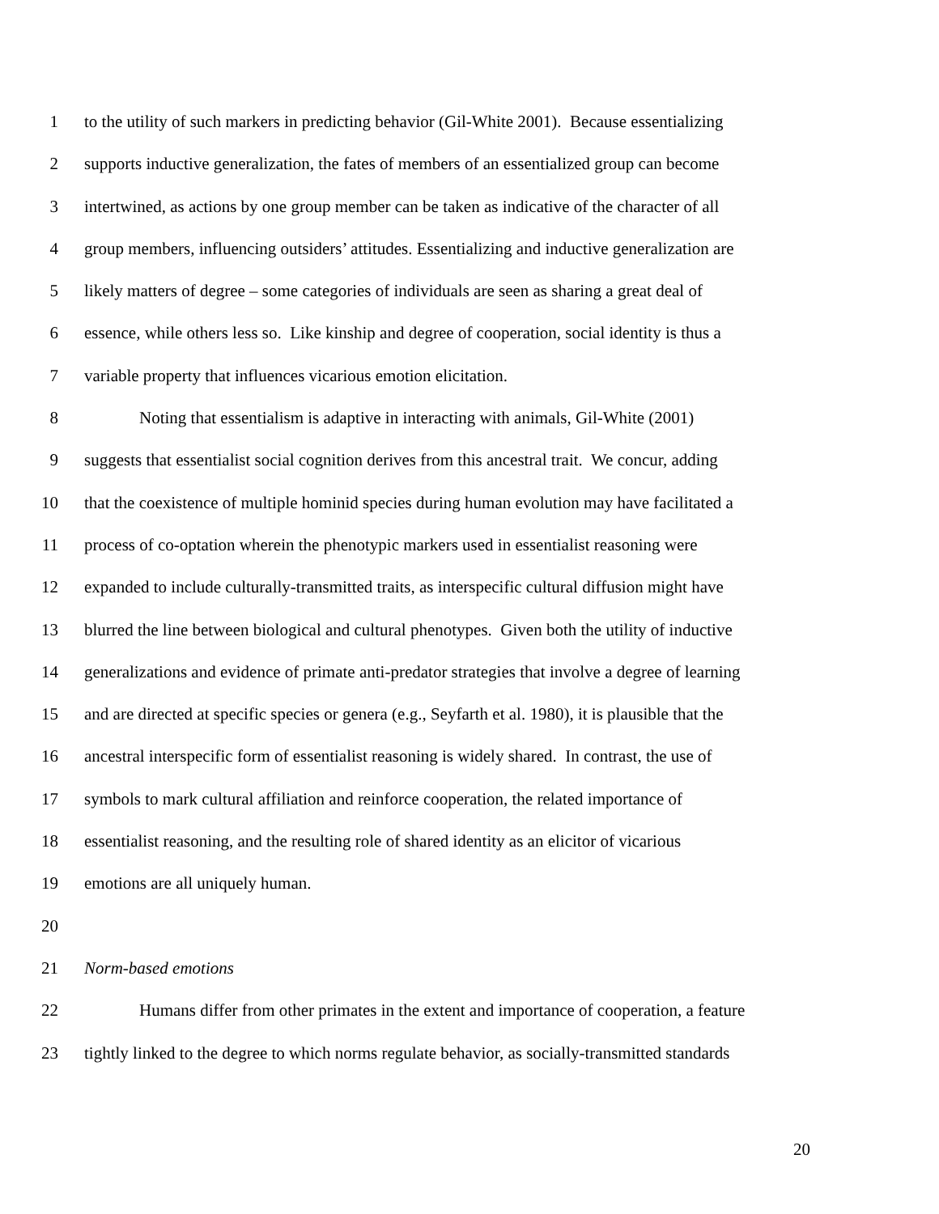1 to the utility of such markers in predicting behavior (Gil-White 2001). Because essentializing
2 supports inductive generalization, the fates of members of an essentialized group can become
3 intertwined, as actions by one group member can be taken as indicative of the character of all
4 group members, influencing outsiders’ attitudes. Essentializing and inductive generalization are
5 likely matters of degree – some categories of individuals are seen as sharing a great deal of
6 essence, while others less so. Like kinship and degree of cooperation, social identity is thus a
7 variable property that influences vicarious emotion elicitation.
8 Noting that essentialism is adaptive in interacting with animals, Gil-White (2001)
9 suggests that essentialist social cognition derives from this ancestral trait. We concur, adding
10 that the coexistence of multiple hominid species during human evolution may have facilitated a
11 process of co-optation wherein the phenotypic markers used in essentialist reasoning were
12 expanded to include culturally-transmitted traits, as interspecific cultural diffusion might have
13 blurred the line between biological and cultural phenotypes. Given both the utility of inductive
14 generalizations and evidence of primate anti-predator strategies that involve a degree of learning
15 and are directed at specific species or genera (e.g., Seyfarth et al. 1980), it is plausible that the
16 ancestral interspecific form of essentialist reasoning is widely shared. In contrast, the use of
17 symbols to mark cultural affiliation and reinforce cooperation, the related importance of
18 essentialist reasoning, and the resulting role of shared identity as an elicitor of vicarious
19 emotions are all uniquely human.
20
21 Norm-based emotions
22 Humans differ from other primates in the extent and importance of cooperation, a feature
23 tightly linked to the degree to which norms regulate behavior, as socially-transmitted standards
20